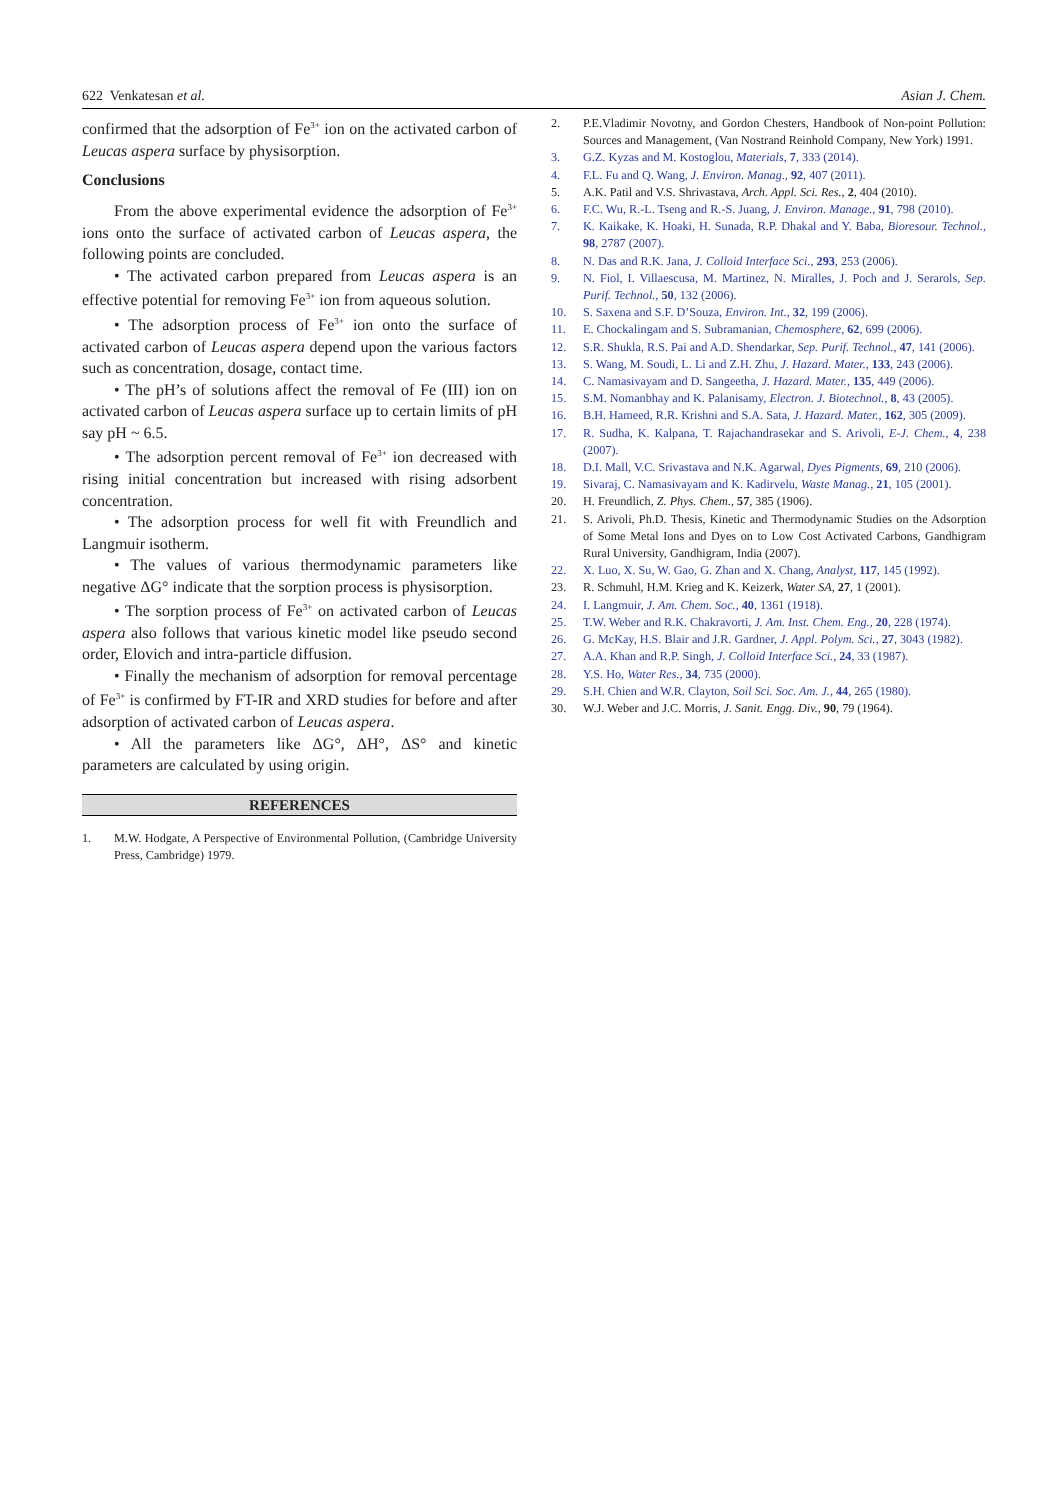622 Venkatesan et al. Asian J. Chem.
confirmed that the adsorption of Fe<sup>3+</sup> ion on the activated carbon of Leucas aspera surface by physisorption.
Conclusions
From the above experimental evidence the adsorption of Fe<sup>3+</sup> ions onto the surface of activated carbon of Leucas aspera, the following points are concluded.
• The activated carbon prepared from Leucas aspera is an effective potential for removing Fe<sup>3+</sup> ion from aqueous solution.
• The adsorption process of Fe<sup>3+</sup> ion onto the surface of activated carbon of Leucas aspera depend upon the various factors such as concentration, dosage, contact time.
• The pH’s of solutions affect the removal of Fe (III) ion on activated carbon of Leucas aspera surface up to certain limits of pH say pH ~ 6.5.
• The adsorption percent removal of Fe<sup>3+</sup> ion decreased with rising initial concentration but increased with rising adsorbent concentration.
• The adsorption process for well fit with Freundlich and Langmuir isotherm.
• The values of various thermodynamic parameters like negative ΔG° indicate that the sorption process is physisorption.
• The sorption process of Fe<sup>3+</sup> on activated carbon of Leucas aspera also follows that various kinetic model like pseudo second order, Elovich and intra-particle diffusion.
• Finally the mechanism of adsorption for removal percentage of Fe<sup>3+</sup> is confirmed by FT-IR and XRD studies for before and after adsorption of activated carbon of Leucas aspera.
• All the parameters like ΔG°, ΔH°, ΔS° and kinetic parameters are calculated by using origin.
REFERENCES
1. M.W. Hodgate, A Perspective of Environmental Pollution, (Cambridge University Press, Cambridge) 1979.
2. P.E.Vladimir Novotny, and Gordon Chesters, Handbook of Non-point Pollution: Sources and Management, (Van Nostrand Reinhold Company, New York) 1991.
3. G.Z. Kyzas and M. Kostoglou, Materials, 7, 333 (2014).
4. F.L. Fu and Q. Wang, J. Environ. Manag., 92, 407 (2011).
5. A.K. Patil and V.S. Shrivastava, Arch. Appl. Sci. Res., 2, 404 (2010).
6. F.C. Wu, R.-L. Tseng and R.-S. Juang, J. Environ. Manage., 91, 798 (2010).
7. K. Kaikake, K. Hoaki, H. Sunada, R.P. Dhakal and Y. Baba, Bioresour. Technol., 98, 2787 (2007).
8. N. Das and R.K. Jana, J. Colloid Interface Sci., 293, 253 (2006).
9. N. Fiol, I. Villaescusa, M. Martinez, N. Miralles, J. Poch and J. Serarols, Sep. Purif. Technol., 50, 132 (2006).
10. S. Saxena and S.F. D’Souza, Environ. Int., 32, 199 (2006).
11. E. Chockalingam and S. Subramanian, Chemosphere, 62, 699 (2006).
12. S.R. Shukla, R.S. Pai and A.D. Shendarkar, Sep. Purif. Technol., 47, 141 (2006).
13. S. Wang, M. Soudi, L. Li and Z.H. Zhu, J. Hazard. Mater., 133, 243 (2006).
14. C. Namasivayam and D. Sangeetha, J. Hazard. Mater., 135, 449 (2006).
15. S.M. Nomanbhay and K. Palanisamy, Electron. J. Biotechnol., 8, 43 (2005).
16. B.H. Hameed, R.R. Krishni and S.A. Sata, J. Hazard. Mater., 162, 305 (2009).
17. R. Sudha, K. Kalpana, T. Rajachandrasekar and S. Arivoli, E-J. Chem., 4, 238 (2007).
18. D.I. Mall, V.C. Srivastava and N.K. Agarwal, Dyes Pigments, 69, 210 (2006).
19. Sivaraj, C. Namasivayam and K. Kadirvelu, Waste Manag., 21, 105 (2001).
20. H. Freundlich, Z. Phys. Chem., 57, 385 (1906).
21. S. Arivoli, Ph.D. Thesis, Kinetic and Thermodynamic Studies on the Adsorption of Some Metal Ions and Dyes on to Low Cost Activated Carbons, Gandhigram Rural University, Gandhigram, India (2007).
22. X. Luo, X. Su, W. Gao, G. Zhan and X. Chang, Analyst, 117, 145 (1992).
23. R. Schmuhl, H.M. Krieg and K. Keizerk, Water SA, 27, 1 (2001).
24. I. Langmuir, J. Am. Chem. Soc., 40, 1361 (1918).
25. T.W. Weber and R.K. Chakravorti, J. Am. Inst. Chem. Eng., 20, 228 (1974).
26. G. McKay, H.S. Blair and J.R. Gardner, J. Appl. Polym. Sci., 27, 3043 (1982).
27. A.A. Khan and R.P. Singh, J. Colloid Interface Sci., 24, 33 (1987).
28. Y.S. Ho, Water Res., 34, 735 (2000).
29. S.H. Chien and W.R. Clayton, Soil Sci. Soc. Am. J., 44, 265 (1980).
30. W.J. Weber and J.C. Morris, J. Sanit. Engg. Div., 90, 79 (1964).